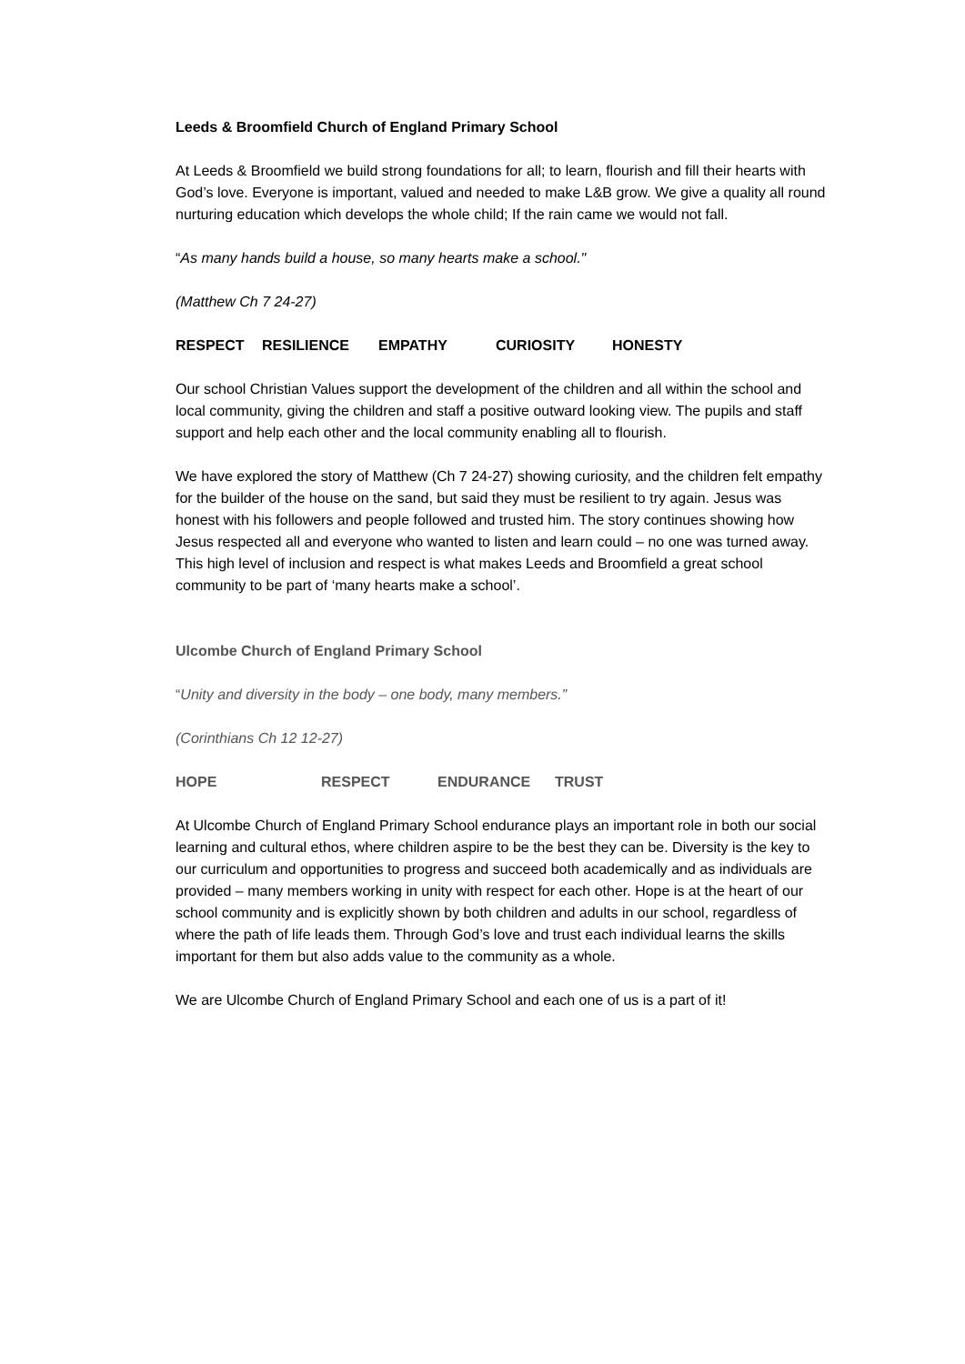Leeds & Broomfield Church of England Primary School
At Leeds & Broomfield we build strong foundations for all; to learn, flourish and fill their hearts with God’s love. Everyone is important, valued and needed to make L&B grow. We give a quality all round nurturing education which develops the whole child; If the rain came we would not fall.
“As many hands build a house, so many hearts make a school."
(Matthew Ch 7 24-27)
RESPECT RESILIENCE EMPATHY CURIOSITY HONESTY
Our school Christian Values support the development of the children and all within the school and local community, giving the children and staff a positive outward looking view. The pupils and staff support and help each other and the local community enabling all to flourish.
We have explored the story of Matthew (Ch 7 24-27) showing curiosity, and the children felt empathy for the builder of the house on the sand, but said they must be resilient to try again. Jesus was honest with his followers and people followed and trusted him. The story continues showing how Jesus respected all and everyone who wanted to listen and learn could – no one was turned away. This high level of inclusion and respect is what makes Leeds and Broomfield a great school community to be part of ‘many hearts make a school’.
Ulcombe Church of England Primary School
“Unity and diversity in the body – one body, many members.”
(Corinthians Ch 12 12-27)
HOPE RESPECT ENDURANCE TRUST
At Ulcombe Church of England Primary School endurance plays an important role in both our social learning and cultural ethos, where children aspire to be the best they can be. Diversity is the key to our curriculum and opportunities to progress and succeed both academically and as individuals are provided – many members working in unity with respect for each other. Hope is at the heart of our school community and is explicitly shown by both children and adults in our school, regardless of where the path of life leads them. Through God’s love and trust each individual learns the skills important for them but also adds value to the community as a whole.
We are Ulcombe Church of England Primary School and each one of us is a part of it!